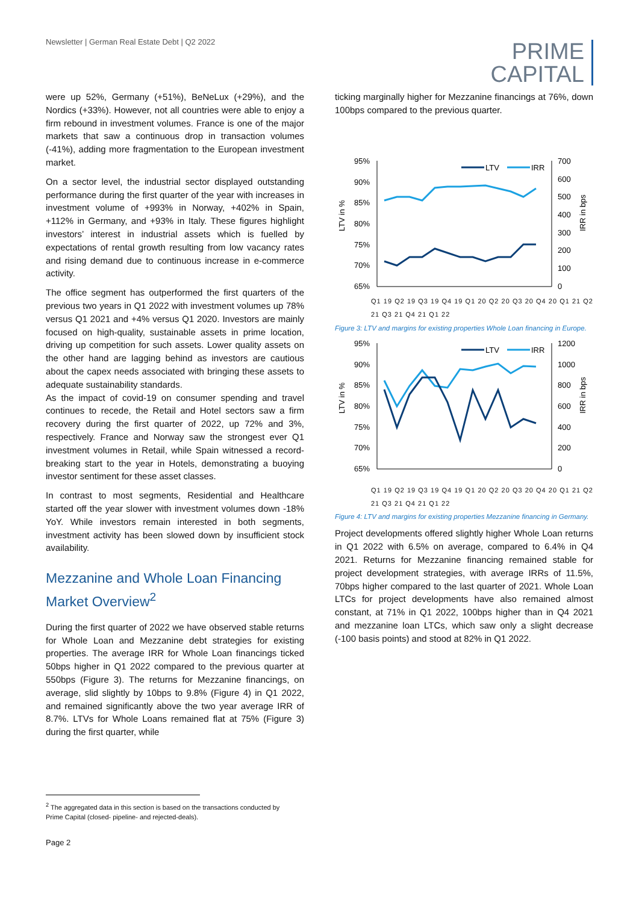Newsletter | German Real Estate Debt | Q2 2022
PRIME
CAPITAL
were up 52%, Germany (+51%), BeNeLux (+29%), and the Nordics (+33%). However, not all countries were able to enjoy a firm rebound in investment volumes. France is one of the major markets that saw a continuous drop in transaction volumes (-41%), adding more fragmentation to the European investment market.
On a sector level, the industrial sector displayed outstanding performance during the first quarter of the year with increases in investment volume of +993% in Norway, +402% in Spain, +112% in Germany, and +93% in Italy. These figures highlight investors’ interest in industrial assets which is fuelled by expectations of rental growth resulting from low vacancy rates and rising demand due to continuous increase in e-commerce activity.
The office segment has outperformed the first quarters of the previous two years in Q1 2022 with investment volumes up 78% versus Q1 2021 and +4% versus Q1 2020. Investors are mainly focused on high-quality, sustainable assets in prime location, driving up competition for such assets. Lower quality assets on the other hand are lagging behind as investors are cautious about the capex needs associated with bringing these assets to adequate sustainability standards.
As the impact of covid-19 on consumer spending and travel continues to recede, the Retail and Hotel sectors saw a firm recovery during the first quarter of 2022, up 72% and 3%, respectively. France and Norway saw the strongest ever Q1 investment volumes in Retail, while Spain witnessed a record-breaking start to the year in Hotels, demonstrating a buoying investor sentiment for these asset classes.
In contrast to most segments, Residential and Healthcare started off the year slower with investment volumes down -18% YoY. While investors remain interested in both segments, investment activity has been slowed down by insufficient stock availability.
Mezzanine and Whole Loan Financing Market Overview<sup>2</sup>
During the first quarter of 2022 we have observed stable returns for Whole Loan and Mezzanine debt strategies for existing properties. The average IRR for Whole Loan financings ticked 50bps higher in Q1 2022 compared to the previous quarter at 550bps (Figure 3). The returns for Mezzanine financings, on average, slid slightly by 10bps to 9.8% (Figure 4) in Q1 2022, and remained significantly above the two year average IRR of 8.7%. LTVs for Whole Loans remained flat at 75% (Figure 3) during the first quarter, while
ticking marginally higher for Mezzanine financings at 76%, down 100bps compared to the previous quarter.
LTV in %
IRR in bps
95%
90%
85%
80%
75%
70%
65%
700
600
500
400
300
200
100
0
LTV
IRR
Q1 19 Q2 19 Q3 19 Q4 19 Q1 20 Q2 20 Q3 20 Q4 20 Q1 21 Q2 21 Q3 21 Q4 21 Q1 22
Figure 3: LTV and margins for existing properties Whole Loan financing in Europe.
LTV in %
IRR in bps
95%
90%
85%
80%
75%
70%
65%
1200
1000
800
600
400
200
0
LTV
IRR
Q1 19 Q2 19 Q3 19 Q4 19 Q1 20 Q2 20 Q3 20 Q4 20 Q1 21 Q2 21 Q3 21 Q4 21 Q1 22
Figure 4: LTV and margins for existing properties Mezzanine financing in Germany.
Project developments offered slightly higher Whole Loan returns in Q1 2022 with 6.5% on average, compared to 6.4% in Q4 2021. Returns for Mezzanine financing remained stable for project development strategies, with average IRRs of 11.5%, 70bps higher compared to the last quarter of 2021. Whole Loan LTCs for project developments have also remained almost constant, at 71% in Q1 2022, 100bps higher than in Q4 2021 and mezzanine loan LTCs, which saw only a slight decrease (-100 basis points) and stood at 82% in Q1 2022.
<sup>2</sup> The aggregated data in this section is based on the transactions conducted by Prime Capital (closed- pipeline- and rejected-deals).
Page 2